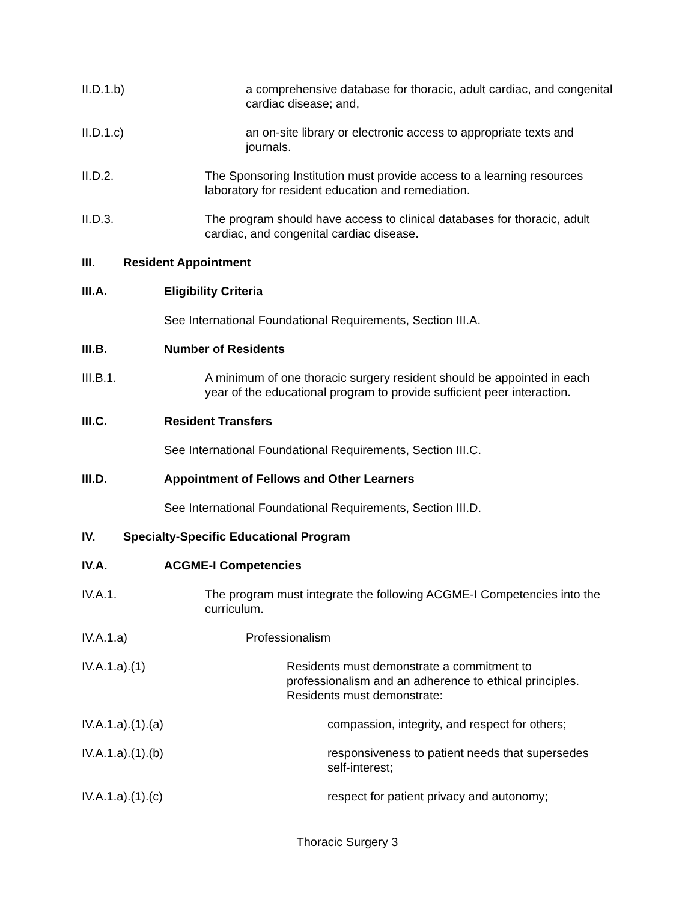II.D.1.b) a comprehensive database for thoracic, adult cardiac, and congenital cardiac disease; and,
II.D.1.c) an on-site library or electronic access to appropriate texts and journals.
II.D.2. The Sponsoring Institution must provide access to a learning resources laboratory for resident education and remediation.
II.D.3. The program should have access to clinical databases for thoracic, adult cardiac, and congenital cardiac disease.
III. Resident Appointment
III.A. Eligibility Criteria
See International Foundational Requirements, Section III.A.
III.B. Number of Residents
III.B.1. A minimum of one thoracic surgery resident should be appointed in each year of the educational program to provide sufficient peer interaction.
III.C. Resident Transfers
See International Foundational Requirements, Section III.C.
III.D. Appointment of Fellows and Other Learners
See International Foundational Requirements, Section III.D.
IV. Specialty-Specific Educational Program
IV.A. ACGME-I Competencies
IV.A.1. The program must integrate the following ACGME-I Competencies into the curriculum.
IV.A.1.a) Professionalism
IV.A.1.a).(1) Residents must demonstrate a commitment to professionalism and an adherence to ethical principles. Residents must demonstrate:
IV.A.1.a).(1).(a) compassion, integrity, and respect for others;
IV.A.1.a).(1).(b) responsiveness to patient needs that supersedes self-interest;
IV.A.1.a).(1).(c) respect for patient privacy and autonomy;
Thoracic Surgery 3